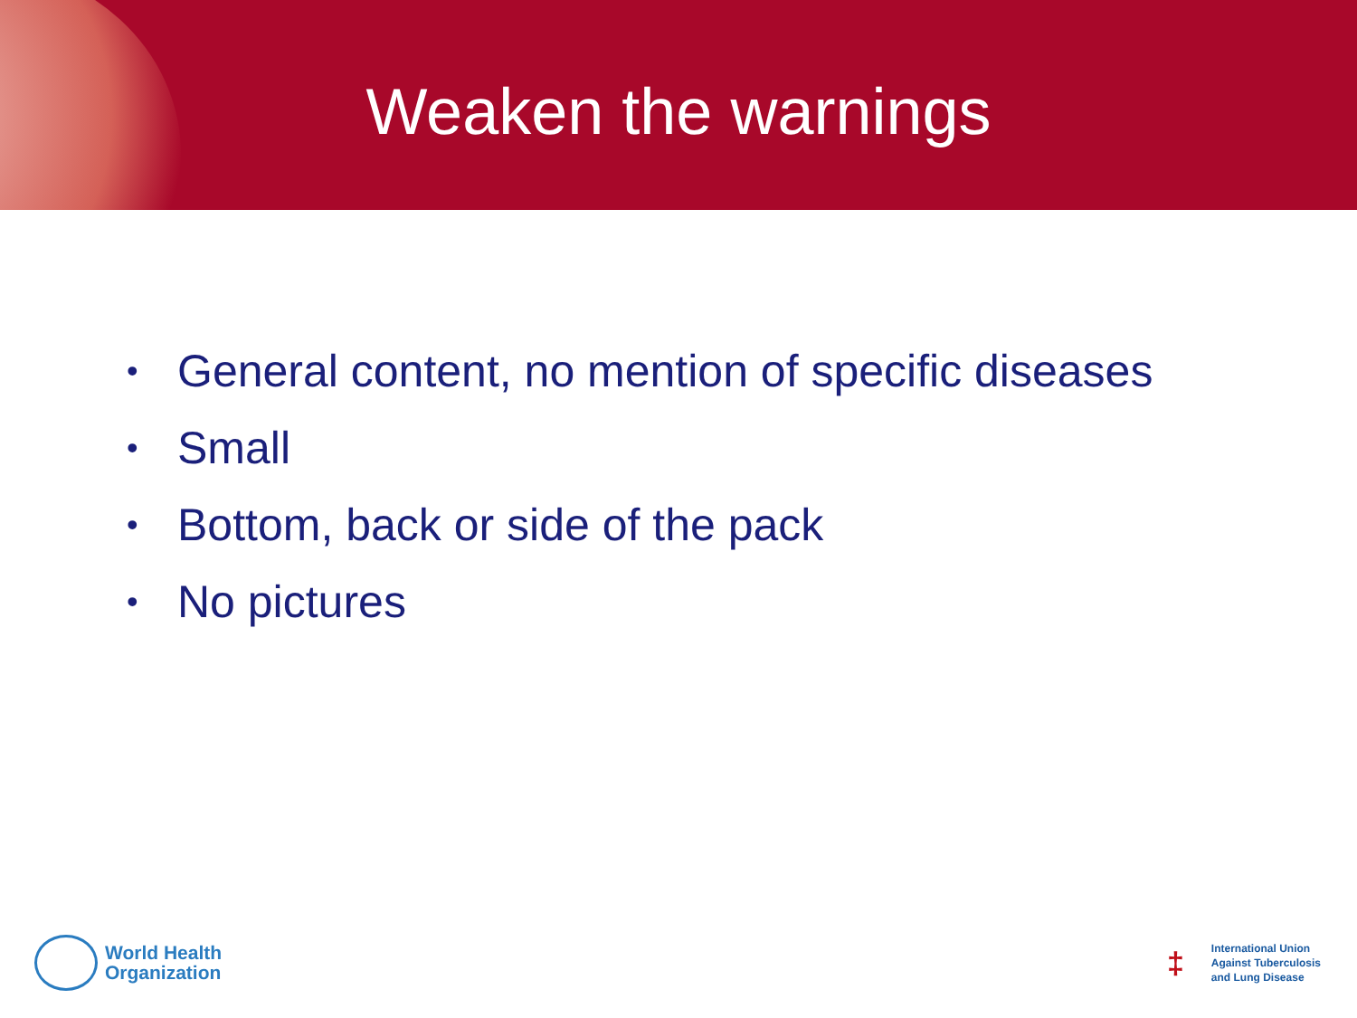Weaken the warnings
• General content, no mention of specific diseases
• Small
• Bottom, back or side of the pack
• No pictures
World Health
Organization
‡
International Union
Against Tuberculosis
and Lung Disease